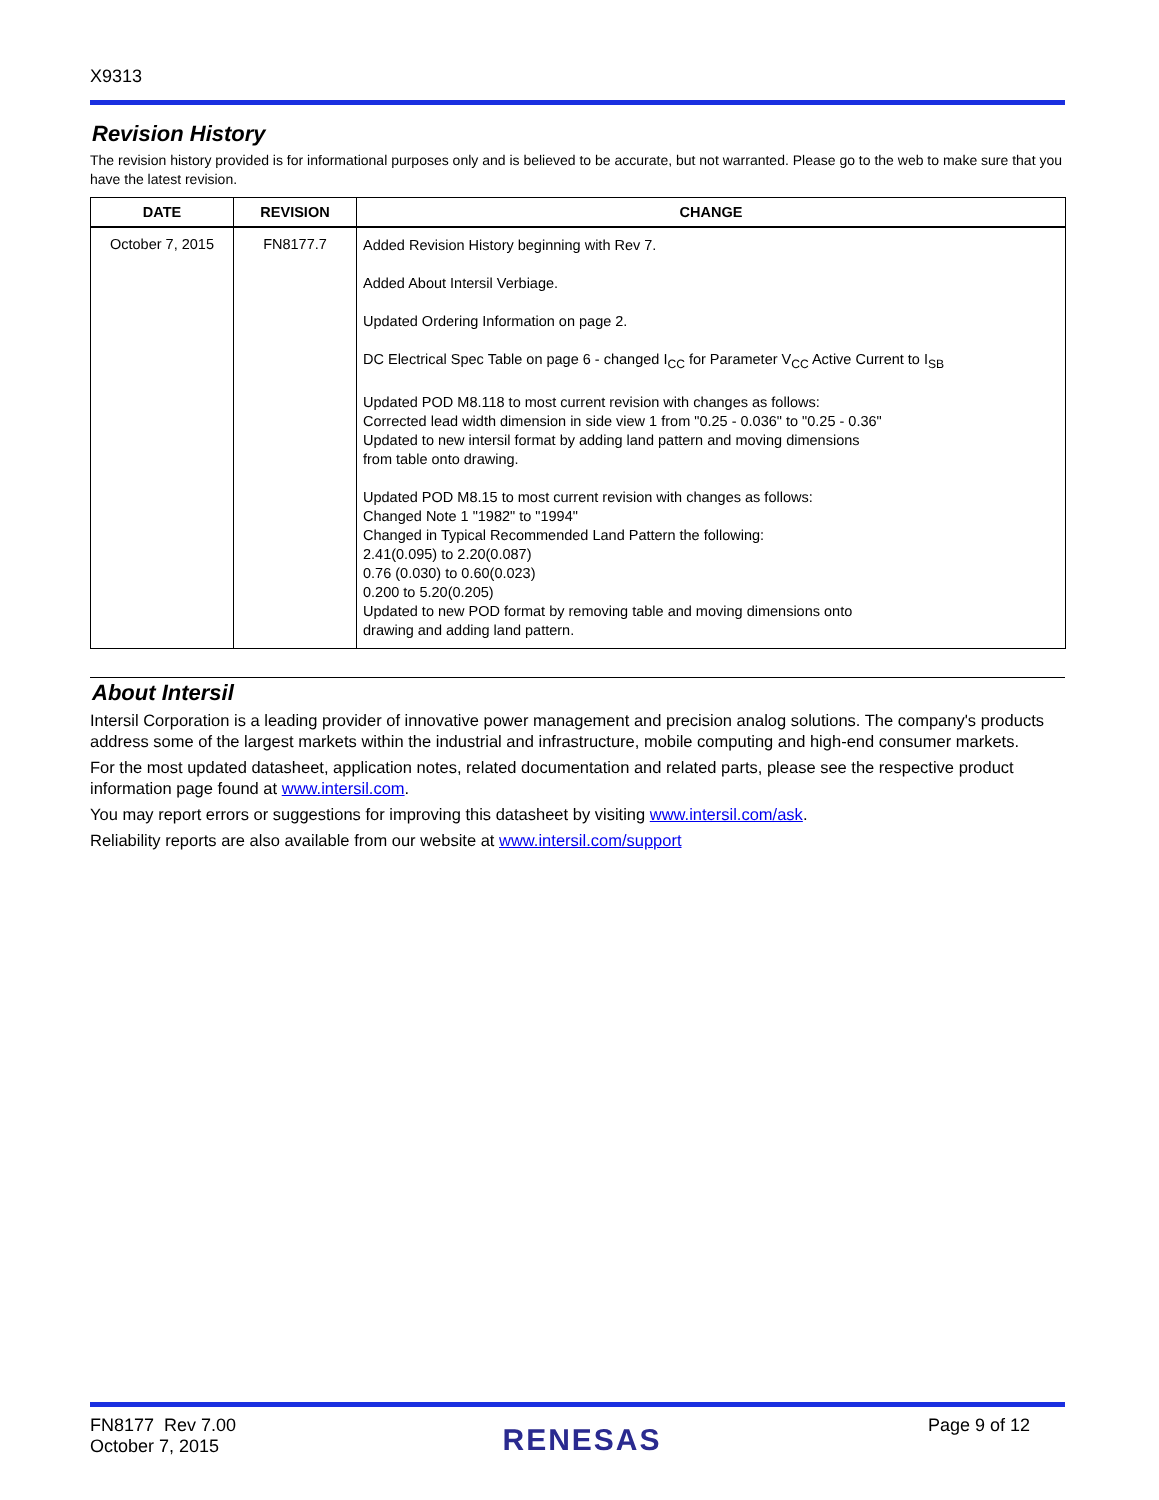X9313
Revision History
The revision history provided is for informational purposes only and is believed to be accurate, but not warranted. Please go to the web to make sure that you have the latest revision.
| DATE | REVISION | CHANGE |
| --- | --- | --- |
| October 7, 2015 | FN8177.7 | Added Revision History beginning with Rev 7. Added About Intersil Verbiage. Updated Ordering Information on page 2. DC Electrical Spec Table on page 6 - changed I<sub>CC</sub> for Parameter V<sub>CC</sub> Active Current to I<sub>SB</sub> Updated POD M8.118 to most current revision with changes as follows: Corrected lead width dimension in side view 1 from "0.25 - 0.036" to "0.25 - 0.36" Updated to new intersil format by adding land pattern and moving dimensions from table onto drawing. Updated POD M8.15 to most current revision with changes as follows: Changed Note 1 "1982" to "1994" Changed in Typical Recommended Land Pattern the following: 2.41(0.095) to 2.20(0.087) 0.76 (0.030) to 0.60(0.023) 0.200 to 5.20(0.205) Updated to new POD format by removing table and moving dimensions onto drawing and adding land pattern. |
About Intersil
Intersil Corporation is a leading provider of innovative power management and precision analog solutions. The company's products address some of the largest markets within the industrial and infrastructure, mobile computing and high-end consumer markets.
For the most updated datasheet, application notes, related documentation and related parts, please see the respective product information page found at www.intersil.com.
You may report errors or suggestions for improving this datasheet by visiting www.intersil.com/ask.
Reliability reports are also available from our website at www.intersil.com/support
FN8177 Rev 7.00
October 7, 2015
RENESAS
Page 9 of 12